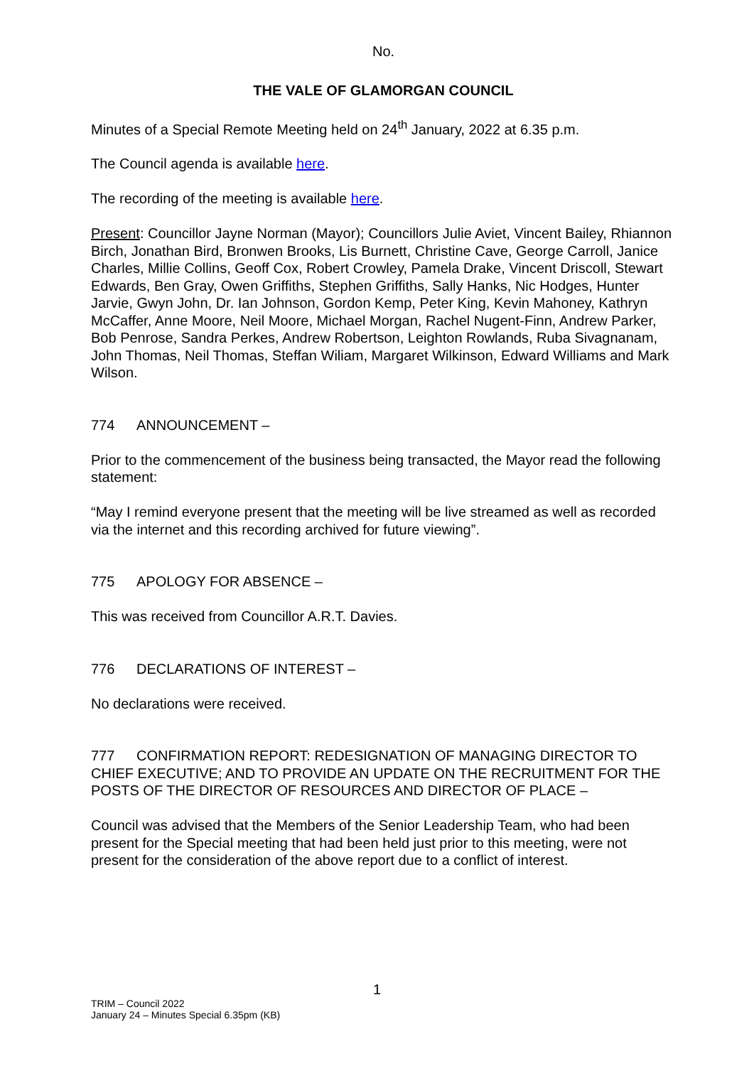No.
THE VALE OF GLAMORGAN COUNCIL
Minutes of a Special Remote Meeting held on 24<sup>th</sup> January, 2022 at 6.35 p.m.
The Council agenda is available here.
The recording of the meeting is available here.
Present: Councillor Jayne Norman (Mayor); Councillors Julie Aviet, Vincent Bailey, Rhiannon Birch, Jonathan Bird, Bronwen Brooks, Lis Burnett, Christine Cave, George Carroll, Janice Charles, Millie Collins, Geoff Cox, Robert Crowley, Pamela Drake, Vincent Driscoll, Stewart Edwards, Ben Gray, Owen Griffiths, Stephen Griffiths, Sally Hanks, Nic Hodges, Hunter Jarvie, Gwyn John, Dr. Ian Johnson, Gordon Kemp, Peter King, Kevin Mahoney, Kathryn McCaffer, Anne Moore, Neil Moore, Michael Morgan, Rachel Nugent-Finn, Andrew Parker, Bob Penrose, Sandra Perkes, Andrew Robertson, Leighton Rowlands, Ruba Sivagnanam, John Thomas, Neil Thomas, Steffan Wiliam, Margaret Wilkinson, Edward Williams and Mark Wilson.
774 ANNOUNCEMENT –
Prior to the commencement of the business being transacted, the Mayor read the following statement:
“May I remind everyone present that the meeting will be live streamed as well as recorded via the internet and this recording archived for future viewing”.
775 APOLOGY FOR ABSENCE –
This was received from Councillor A.R.T. Davies.
776 DECLARATIONS OF INTEREST –
No declarations were received.
777 CONFIRMATION REPORT: REDESIGNATION OF MANAGING DIRECTOR TO CHIEF EXECUTIVE; AND TO PROVIDE AN UPDATE ON THE RECRUITMENT FOR THE POSTS OF THE DIRECTOR OF RESOURCES AND DIRECTOR OF PLACE –
Council was advised that the Members of the Senior Leadership Team, who had been present for the Special meeting that had been held just prior to this meeting, were not present for the consideration of the above report due to a conflict of interest.
1
TRIM – Council 2022
January 24 – Minutes Special 6.35pm (KB)